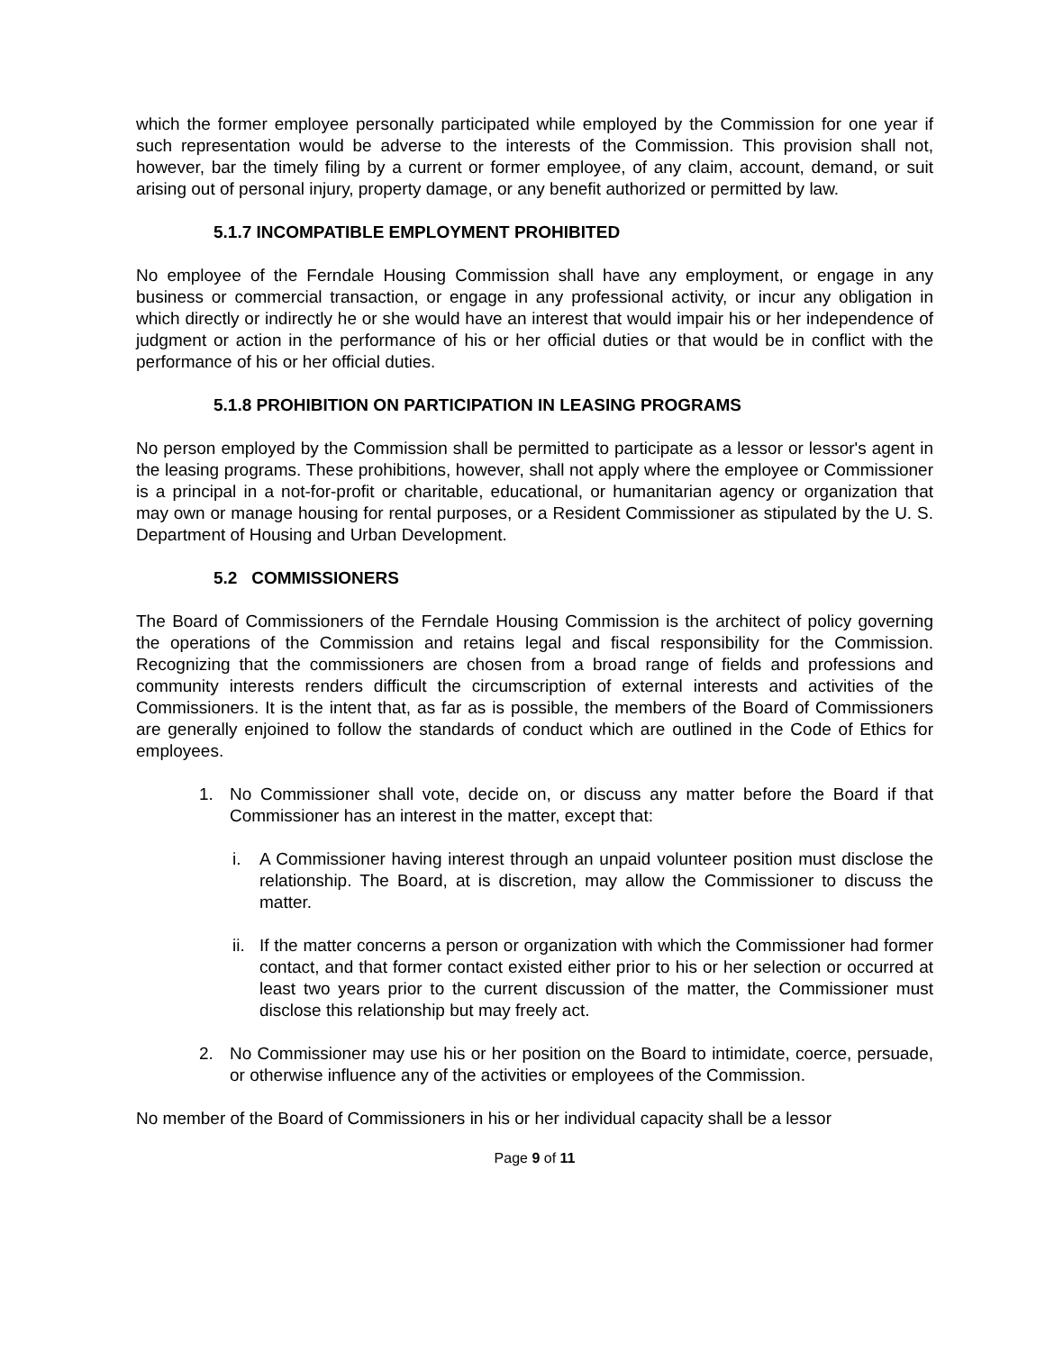which the former employee personally participated while employed by the Commission for one year if such representation would be adverse to the interests of the Commission. This provision shall not, however, bar the timely filing by a current or former employee, of any claim, account, demand, or suit arising out of personal injury, property damage, or any benefit authorized or permitted by law.
5.1.7 INCOMPATIBLE EMPLOYMENT PROHIBITED
No employee of the Ferndale Housing Commission shall have any employment, or engage in any business or commercial transaction, or engage in any professional activity, or incur any obligation in which directly or indirectly he or she would have an interest that would impair his or her independence of judgment or action in the performance of his or her official duties or that would be in conflict with the performance of his or her official duties.
5.1.8 PROHIBITION ON PARTICIPATION IN LEASING PROGRAMS
No person employed by the Commission shall be permitted to participate as a lessor or lessor's agent in the leasing programs. These prohibitions, however, shall not apply where the employee or Commissioner is a principal in a not-for-profit or charitable, educational, or humanitarian agency or organization that may own or manage housing for rental purposes, or a Resident Commissioner as stipulated by the U. S. Department of Housing and Urban Development.
5.2 COMMISSIONERS
The Board of Commissioners of the Ferndale Housing Commission is the architect of policy governing the operations of the Commission and retains legal and fiscal responsibility for the Commission. Recognizing that the commissioners are chosen from a broad range of fields and professions and community interests renders difficult the circumscription of external interests and activities of the Commissioners. It is the intent that, as far as is possible, the members of the Board of Commissioners are generally enjoined to follow the standards of conduct which are outlined in the Code of Ethics for employees.
1. No Commissioner shall vote, decide on, or discuss any matter before the Board if that Commissioner has an interest in the matter, except that:
i. A Commissioner having interest through an unpaid volunteer position must disclose the relationship. The Board, at is discretion, may allow the Commissioner to discuss the matter.
ii. If the matter concerns a person or organization with which the Commissioner had former contact, and that former contact existed either prior to his or her selection or occurred at least two years prior to the current discussion of the matter, the Commissioner must disclose this relationship but may freely act.
2. No Commissioner may use his or her position on the Board to intimidate, coerce, persuade, or otherwise influence any of the activities or employees of the Commission.
No member of the Board of Commissioners in his or her individual capacity shall be a lessor
Page 9 of 11